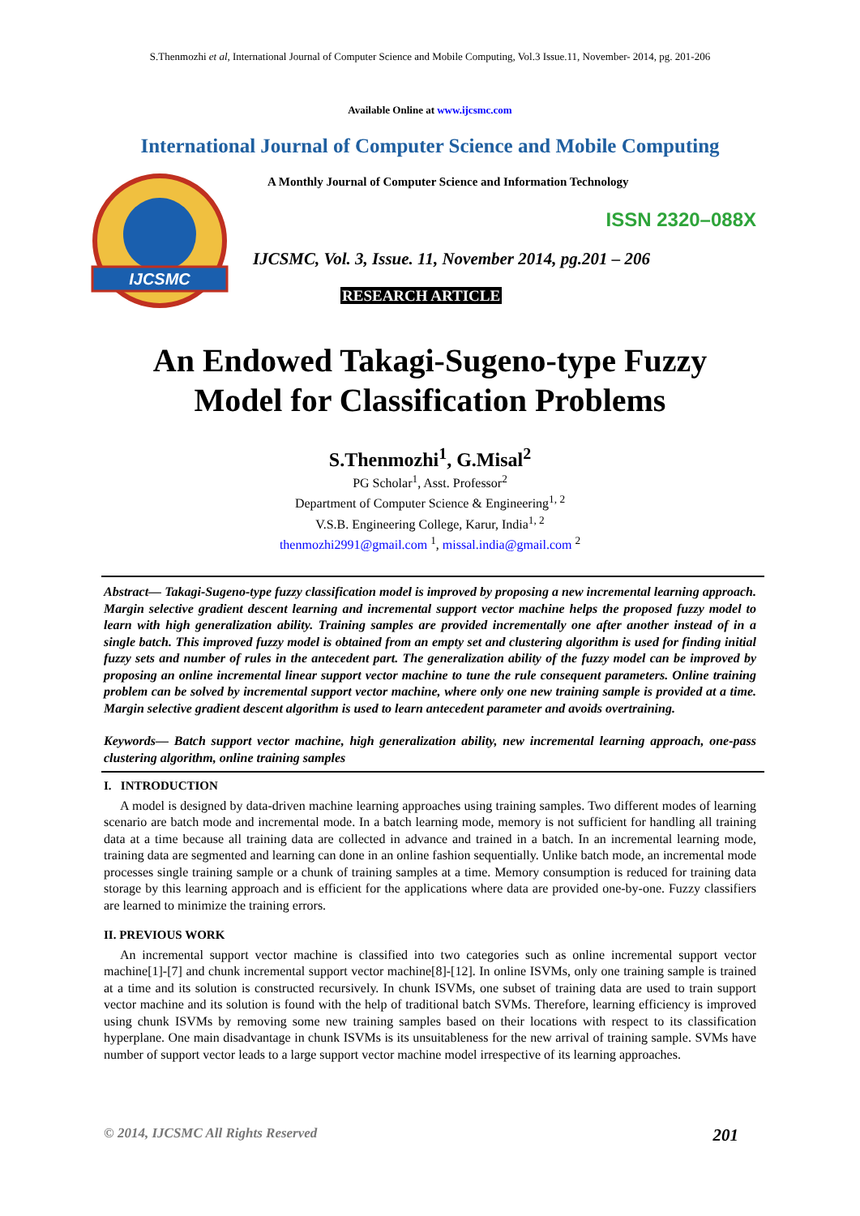S.Thenmozhi et al, International Journal of Computer Science and Mobile Computing, Vol.3 Issue.11, November- 2014, pg. 201-206
Available Online at www.ijcsmc.com
International Journal of Computer Science and Mobile Computing
IJCSMC
A Monthly Journal of Computer Science and Information Technology
ISSN 2320–088X
IJCSMC, Vol. 3, Issue. 11, November 2014, pg.201 – 206
RESEARCH ARTICLE
An Endowed Takagi-Sugeno-type Fuzzy
Model for Classification Problems
S.Thenmozhi<sup>1</sup>, G.Misal<sup>2</sup>
PG Scholar<sup>1</sup>, Asst. Professor<sup>2</sup>
Department of Computer Science & Engineering<sup>1, 2</sup>
V.S.B. Engineering College, Karur, India<sup>1, 2</sup>
thenmozhi2991@gmail.com <sup>1</sup>, missal.india@gmail.com <sup>2</sup>
Abstract— Takagi-Sugeno-type fuzzy classification model is improved by proposing a new incremental learning approach. Margin selective gradient descent learning and incremental support vector machine helps the proposed fuzzy model to learn with high generalization ability. Training samples are provided incrementally one after another instead of in a single batch. This improved fuzzy model is obtained from an empty set and clustering algorithm is used for finding initial fuzzy sets and number of rules in the antecedent part. The generalization ability of the fuzzy model can be improved by proposing an online incremental linear support vector machine to tune the rule consequent parameters. Online training problem can be solved by incremental support vector machine, where only one new training sample is provided at a time. Margin selective gradient descent algorithm is used to learn antecedent parameter and avoids overtraining.
Keywords— Batch support vector machine, high generalization ability, new incremental learning approach, one-pass clustering algorithm, online training samples
I. INTRODUCTION
A model is designed by data-driven machine learning approaches using training samples. Two different modes of learning scenario are batch mode and incremental mode. In a batch learning mode, memory is not sufficient for handling all training data at a time because all training data are collected in advance and trained in a batch. In an incremental learning mode, training data are segmented and learning can done in an online fashion sequentially. Unlike batch mode, an incremental mode processes single training sample or a chunk of training samples at a time. Memory consumption is reduced for training data storage by this learning approach and is efficient for the applications where data are provided one-by-one. Fuzzy classifiers are learned to minimize the training errors.
II. PREVIOUS WORK
An incremental support vector machine is classified into two categories such as online incremental support vector machine[1]-[7] and chunk incremental support vector machine[8]-[12]. In online ISVMs, only one training sample is trained at a time and its solution is constructed recursively. In chunk ISVMs, one subset of training data are used to train support vector machine and its solution is found with the help of traditional batch SVMs. Therefore, learning efficiency is improved using chunk ISVMs by removing some new training samples based on their locations with respect to its classification hyperplane. One main disadvantage in chunk ISVMs is its unsuitableness for the new arrival of training sample. SVMs have number of support vector leads to a large support vector machine model irrespective of its learning approaches.
© 2014, IJCSMC All Rights Reserved 201